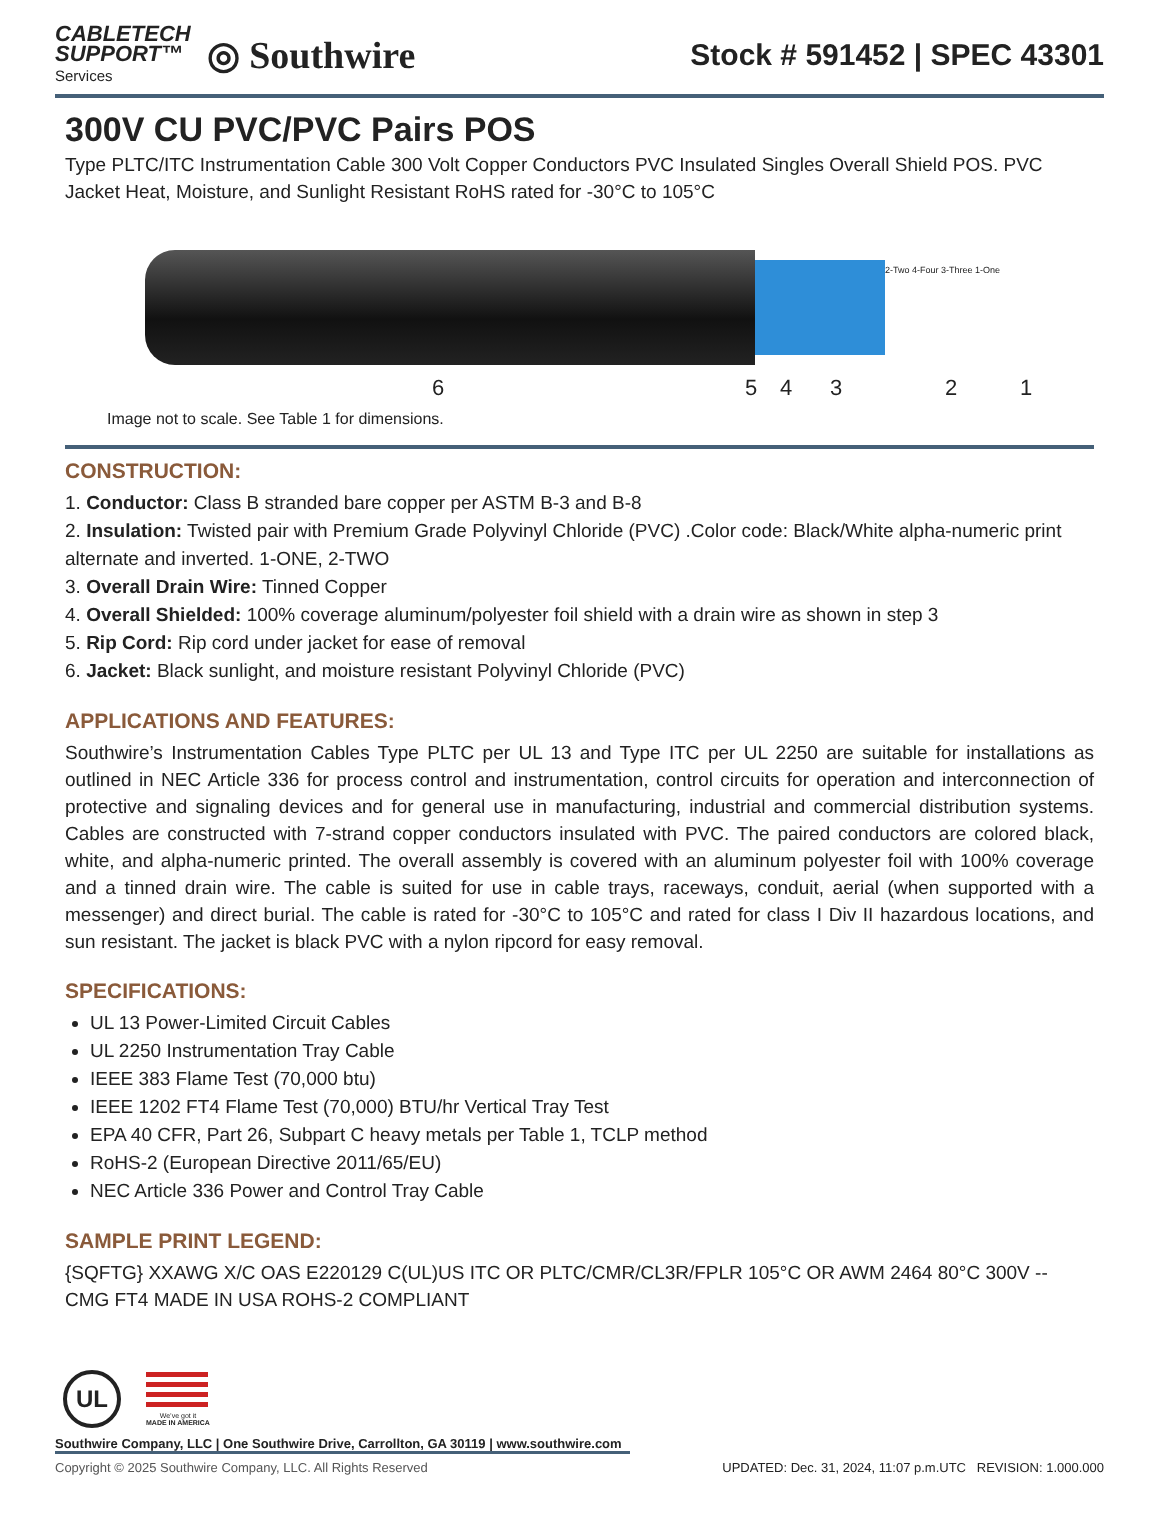CABLETECH
SUPPORT™
Services
◎ Southwire
Stock # 591452 | SPEC 43301
300V CU PVC/PVC Pairs POS
Type PLTC/ITC Instrumentation Cable 300 Volt Copper Conductors PVC Insulated Singles Overall Shield POS. PVC Jacket Heat, Moisture, and Sunlight Resistant RoHS rated for -30°C to 105°C
2-Two 4-Four 3-Three 1-One
6 5 4 3 2 1
Image not to scale. See Table 1 for dimensions.
CONSTRUCTION:
1. Conductor: Class B stranded bare copper per ASTM B-3 and B-8
2. Insulation: Twisted pair with Premium Grade Polyvinyl Chloride (PVC) .Color code: Black/White alpha-numeric print alternate and inverted. 1-ONE, 2-TWO
3. Overall Drain Wire: Tinned Copper
4. Overall Shielded: 100% coverage aluminum/polyester foil shield with a drain wire as shown in step 3
5. Rip Cord: Rip cord under jacket for ease of removal
6. Jacket: Black sunlight, and moisture resistant Polyvinyl Chloride (PVC)
APPLICATIONS AND FEATURES:
Southwire’s Instrumentation Cables Type PLTC per UL 13 and Type ITC per UL 2250 are suitable for installations as outlined in NEC Article 336 for process control and instrumentation, control circuits for operation and interconnection of protective and signaling devices and for general use in manufacturing, industrial and commercial distribution systems. Cables are constructed with 7-strand copper conductors insulated with PVC. The paired conductors are colored black, white, and alpha-numeric printed. The overall assembly is covered with an aluminum polyester foil with 100% coverage and a tinned drain wire. The cable is suited for use in cable trays, raceways, conduit, aerial (when supported with a messenger) and direct burial. The cable is rated for -30°C to 105°C and rated for class I Div II hazardous locations, and sun resistant. The jacket is black PVC with a nylon ripcord for easy removal.
SPECIFICATIONS:
UL 13 Power-Limited Circuit Cables
UL 2250 Instrumentation Tray Cable
IEEE 383 Flame Test (70,000 btu)
IEEE 1202 FT4 Flame Test (70,000) BTU/hr Vertical Tray Test
EPA 40 CFR, Part 26, Subpart C heavy metals per Table 1, TCLP method
RoHS-2 (European Directive 2011/65/EU)
NEC Article 336 Power and Control Tray Cable
SAMPLE PRINT LEGEND:
{SQFTG} XXAWG X/C OAS E220129 C(UL)US ITC OR PLTC/CMR/CL3R/FPLR 105°C OR AWM 2464 80°C 300V -- CMG FT4 MADE IN USA ROHS-2 COMPLIANT
UL
We’ve got it
MADE IN AMERICA
Southwire Company, LLC | One Southwire Drive, Carrollton, GA 30119 | www.southwire.com
Copyright © 2025 Southwire Company, LLC. All Rights Reserved UPDATED: Dec. 31, 2024, 11:07 p.m.UTC REVISION: 1.000.000